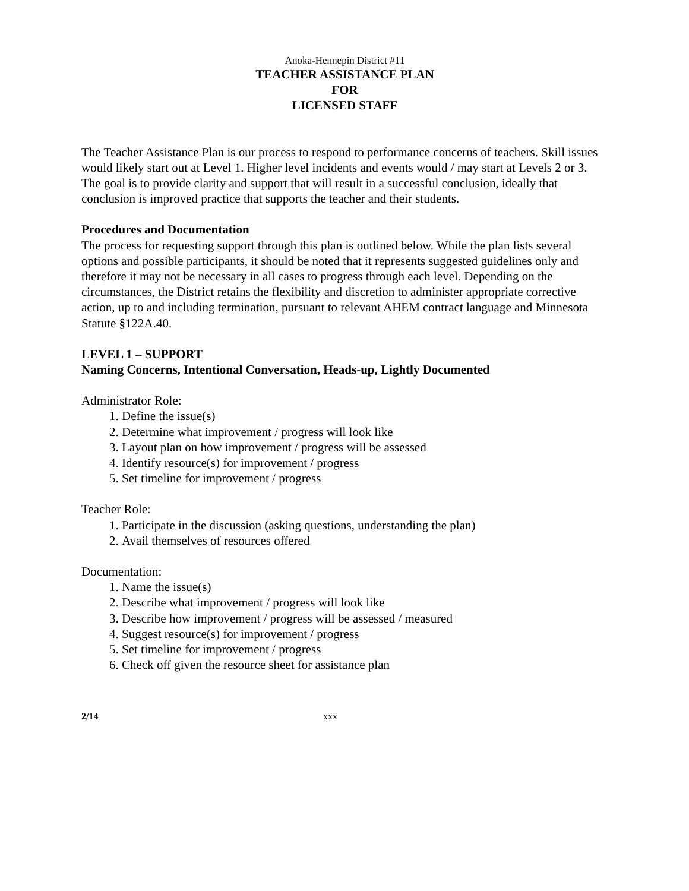Anoka-Hennepin District #11
TEACHER ASSISTANCE PLAN
FOR
LICENSED STAFF
The Teacher Assistance Plan is our process to respond to performance concerns of teachers. Skill issues would likely start out at Level 1. Higher level incidents and events would / may start at Levels 2 or 3. The goal is to provide clarity and support that will result in a successful conclusion, ideally that conclusion is improved practice that supports the teacher and their students.
Procedures and Documentation
The process for requesting support through this plan is outlined below. While the plan lists several options and possible participants, it should be noted that it represents suggested guidelines only and therefore it may not be necessary in all cases to progress through each level. Depending on the circumstances, the District retains the flexibility and discretion to administer appropriate corrective action, up to and including termination, pursuant to relevant AHEM contract language and Minnesota Statute §122A.40.
LEVEL 1 – SUPPORT
Naming Concerns, Intentional Conversation, Heads-up, Lightly Documented
Administrator Role:
1. Define the issue(s)
2. Determine what improvement / progress will look like
3. Layout plan on how improvement / progress will be assessed
4. Identify resource(s) for improvement / progress
5. Set timeline for improvement / progress
Teacher Role:
1. Participate in the discussion (asking questions, understanding the plan)
2. Avail themselves of resources offered
Documentation:
1. Name the issue(s)
2. Describe what improvement / progress will look like
3. Describe how improvement / progress will be assessed / measured
4. Suggest resource(s) for improvement / progress
5. Set timeline for improvement / progress
6. Check off given the resource sheet for assistance plan
2/14 xxx